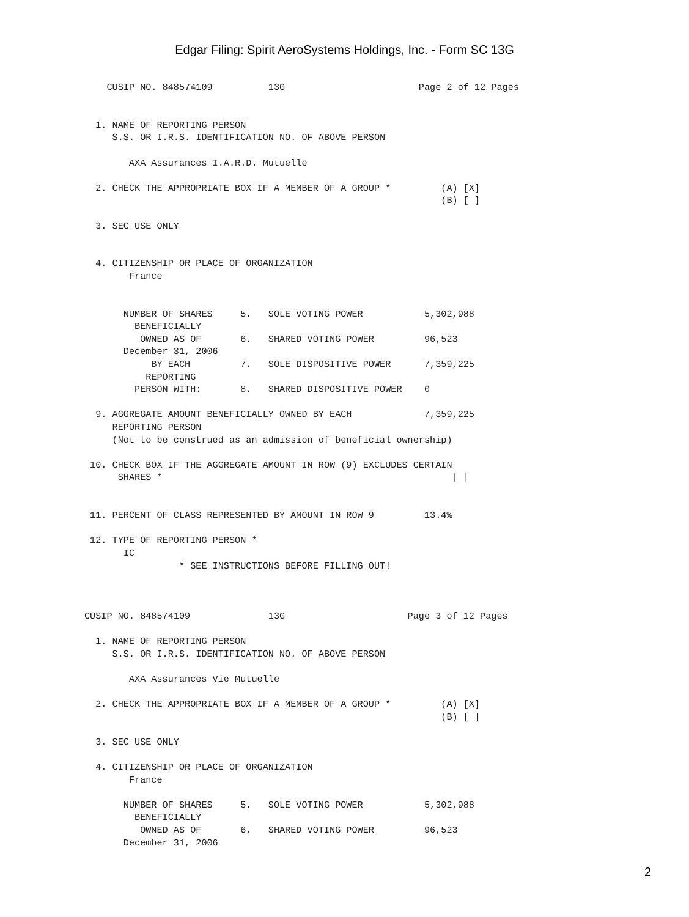Edgar Filing: Spirit AeroSystems Holdings, Inc. - Form SC 13G
    CUSIP NO. 848574109          13G                        Page 2 of 12 Pages


  1. NAME OF REPORTING PERSON
     S.S. OR I.R.S. IDENTIFICATION NO. OF ABOVE PERSON

        AXA Assurances I.A.R.D. Mutuelle

  2. CHECK THE APPROPRIATE BOX IF A MEMBER OF A GROUP *         (A) [X]
                                                                (B) [ ]

  3. SEC USE ONLY


  4. CITIZENSHIP OR PLACE OF ORGANIZATION
        France


       NUMBER OF SHARES     5.   SOLE VOTING POWER           5,302,988
         BENEFICIALLY
          OWNED AS OF       6.   SHARED VOTING POWER         96,523
       December 31, 2006
            BY EACH         7.   SOLE DISPOSITIVE POWER      7,359,225
           REPORTING
         PERSON WITH:       8.   SHARED DISPOSITIVE POWER    0

  9. AGGREGATE AMOUNT BENEFICIALLY OWNED BY EACH             7,359,225
     REPORTING PERSON
     (Not to be construed as an admission of beneficial ownership)

 10. CHECK BOX IF THE AGGREGATE AMOUNT IN ROW (9) EXCLUDES CERTAIN
      SHARES *                                                    | |


 11. PERCENT OF CLASS REPRESENTED BY AMOUNT IN ROW 9         13.4%

 12. TYPE OF REPORTING PERSON *
       IC
                 * SEE INSTRUCTIONS BEFORE FILLING OUT!



CUSIP NO. 848574109              13G                      Page 3 of 12 Pages

  1. NAME OF REPORTING PERSON
     S.S. OR I.R.S. IDENTIFICATION NO. OF ABOVE PERSON

        AXA Assurances Vie Mutuelle

  2. CHECK THE APPROPRIATE BOX IF A MEMBER OF A GROUP *         (A) [X]
                                                                (B) [ ]

  3. SEC USE ONLY

  4. CITIZENSHIP OR PLACE OF ORGANIZATION
        France

       NUMBER OF SHARES     5.   SOLE VOTING POWER           5,302,988
         BENEFICIALLY
          OWNED AS OF       6.   SHARED VOTING POWER         96,523
       December 31, 2006
2